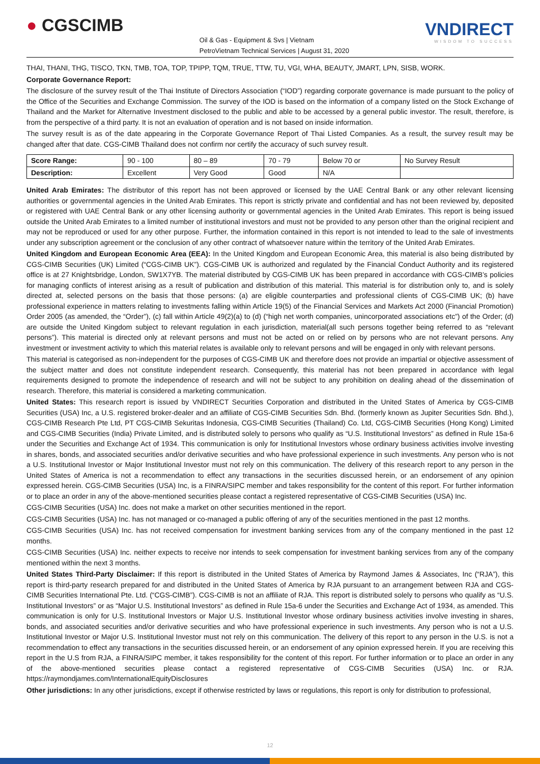● CGSCIMB
Oil & Gas - Equipment & Svs | Vietnam
PetroVietnam Technical Services | August 31, 2020
VNDIRECT
WISDOM TO SUCCESS
THAI, THANI, THG, TISCO, TKN, TMB, TOA, TOP, TPIPP, TQM, TRUE, TTW, TU, VGI, WHA, BEAUTY, JMART, LPN, SISB, WORK.
Corporate Governance Report:
The disclosure of the survey result of the Thai Institute of Directors Association (“IOD”) regarding corporate governance is made pursuant to the policy of the Office of the Securities and Exchange Commission. The survey of the IOD is based on the information of a company listed on the Stock Exchange of Thailand and the Market for Alternative Investment disclosed to the public and able to be accessed by a general public investor. The result, therefore, is from the perspective of a third party. It is not an evaluation of operation and is not based on inside information.
The survey result is as of the date appearing in the Corporate Governance Report of Thai Listed Companies. As a result, the survey result may be changed after that date. CGS-CIMB Thailand does not confirm nor certify the accuracy of such survey result.
| Score Range: | 90 - 100 | 80 – 89 | 70 - 79 | Below 70 or | No Survey Result |
| Description: | Excellent | Very Good | Good | N/A | |
United Arab Emirates: The distributor of this report has not been approved or licensed by the UAE Central Bank or any other relevant licensing authorities or governmental agencies in the United Arab Emirates. This report is strictly private and confidential and has not been reviewed by, deposited or registered with UAE Central Bank or any other licensing authority or governmental agencies in the United Arab Emirates. This report is being issued outside the United Arab Emirates to a limited number of institutional investors and must not be provided to any person other than the original recipient and may not be reproduced or used for any other purpose. Further, the information contained in this report is not intended to lead to the sale of investments under any subscription agreement or the conclusion of any other contract of whatsoever nature within the territory of the United Arab Emirates.
United Kingdom and European Economic Area (EEA): In the United Kingdom and European Economic Area, this material is also being distributed by CGS-CIMB Securities (UK) Limited (“CGS-CIMB UK”). CGS-CIMB UK is authorized and regulated by the Financial Conduct Authority and its registered office is at 27 Knightsbridge, London, SW1X7YB. The material distributed by CGS-CIMB UK has been prepared in accordance with CGS-CIMB’s policies for managing conflicts of interest arising as a result of publication and distribution of this material. This material is for distribution only to, and is solely directed at, selected persons on the basis that those persons: (a) are eligible counterparties and professional clients of CGS-CIMB UK; (b) have professional experience in matters relating to investments falling within Article 19(5) of the Financial Services and Markets Act 2000 (Financial Promotion) Order 2005 (as amended, the “Order”), (c) fall within Article 49(2)(a) to (d) (“high net worth companies, unincorporated associations etc”) of the Order; (d) are outside the United Kingdom subject to relevant regulation in each jurisdiction, material(all such persons together being referred to as “relevant persons”). This material is directed only at relevant persons and must not be acted on or relied on by persons who are not relevant persons. Any investment or investment activity to which this material relates is available only to relevant persons and will be engaged in only with relevant persons.
This material is categorised as non-independent for the purposes of CGS-CIMB UK and therefore does not provide an impartial or objective assessment of the subject matter and does not constitute independent research. Consequently, this material has not been prepared in accordance with legal requirements designed to promote the independence of research and will not be subject to any prohibition on dealing ahead of the dissemination of research. Therefore, this material is considered a marketing communication.
United States: This research report is issued by VNDIRECT Securities Corporation and distributed in the United States of America by CGS-CIMB Securities (USA) Inc, a U.S. registered broker-dealer and an affiliate of CGS-CIMB Securities Sdn. Bhd. (formerly known as Jupiter Securities Sdn. Bhd.), CGS-CIMB Research Pte Ltd, PT CGS-CIMB Sekuritas Indonesia, CGS-CIMB Securities (Thailand) Co. Ltd, CGS-CIMB Securities (Hong Kong) Limited and CGS-CIMB Securities (India) Private Limited, and is distributed solely to persons who qualify as “U.S. Institutional Investors” as defined in Rule 15a-6 under the Securities and Exchange Act of 1934. This communication is only for Institutional Investors whose ordinary business activities involve investing in shares, bonds, and associated securities and/or derivative securities and who have professional experience in such investments. Any person who is not a U.S. Institutional Investor or Major Institutional Investor must not rely on this communication. The delivery of this research report to any person in the United States of America is not a recommendation to effect any transactions in the securities discussed herein, or an endorsement of any opinion expressed herein. CGS-CIMB Securities (USA) Inc, is a FINRA/SIPC member and takes responsibility for the content of this report. For further information or to place an order in any of the above-mentioned securities please contact a registered representative of CGS-CIMB Securities (USA) Inc.
CGS-CIMB Securities (USA) Inc. does not make a market on other securities mentioned in the report.
CGS-CIMB Securities (USA) Inc. has not managed or co-managed a public offering of any of the securities mentioned in the past 12 months.
CGS-CIMB Securities (USA) Inc. has not received compensation for investment banking services from any of the company mentioned in the past 12 months.
CGS-CIMB Securities (USA) Inc. neither expects to receive nor intends to seek compensation for investment banking services from any of the company mentioned within the next 3 months.
United States Third-Party Disclaimer: If this report is distributed in the United States of America by Raymond James & Associates, Inc (“RJA”), this report is third-party research prepared for and distributed in the United States of America by RJA pursuant to an arrangement between RJA and CGS-CIMB Securities International Pte. Ltd. (“CGS-CIMB”). CGS-CIMB is not an affiliate of RJA. This report is distributed solely to persons who qualify as “U.S. Institutional Investors” or as “Major U.S. Institutional Investors” as defined in Rule 15a-6 under the Securities and Exchange Act of 1934, as amended. This communication is only for U.S. Institutional Investors or Major U.S. Institutional Investor whose ordinary business activities involve investing in shares, bonds, and associated securities and/or derivative securities and who have professional experience in such investments. Any person who is not a U.S. Institutional Investor or Major U.S. Institutional Investor must not rely on this communication. The delivery of this report to any person in the U.S. is not a recommendation to effect any transactions in the securities discussed herein, or an endorsement of any opinion expressed herein. If you are receiving this report in the U.S from RJA, a FINRA/SIPC member, it takes responsibility for the content of this report. For further information or to place an order in any of the above-mentioned securities please contact a registered representative of CGS-CIMB Securities (USA) Inc. or RJA. https://raymondjames.com/InternationalEquityDisclosures
Other jurisdictions: In any other jurisdictions, except if otherwise restricted by laws or regulations, this report is only for distribution to professional,
12